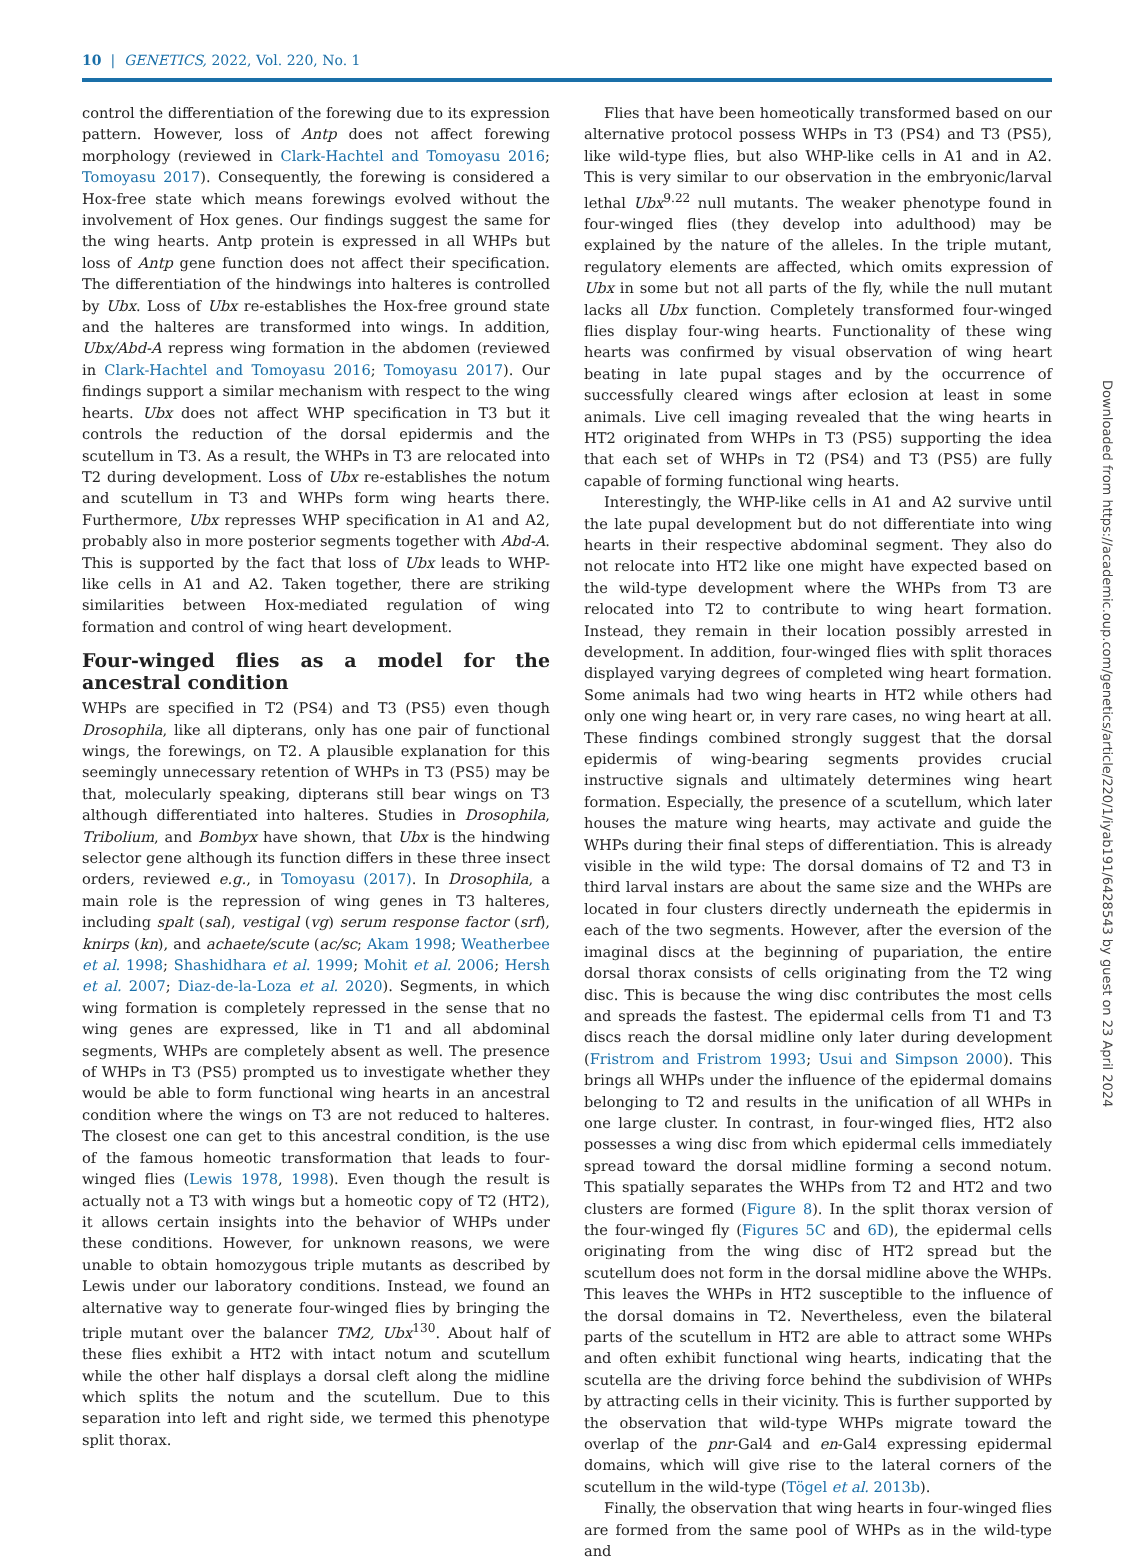10 | GENETICS, 2022, Vol. 220, No. 1
control the differentiation of the forewing due to its expression pattern. However, loss of Antp does not affect forewing morphology (reviewed in Clark-Hachtel and Tomoyasu 2016; Tomoyasu 2017). Consequently, the forewing is considered a Hox-free state which means forewings evolved without the involvement of Hox genes. Our findings suggest the same for the wing hearts. Antp protein is expressed in all WHPs but loss of Antp gene function does not affect their specification. The differentiation of the hindwings into halteres is controlled by Ubx. Loss of Ubx re-establishes the Hox-free ground state and the halteres are transformed into wings. In addition, Ubx/Abd-A repress wing formation in the abdomen (reviewed in Clark-Hachtel and Tomoyasu 2016; Tomoyasu 2017). Our findings support a similar mechanism with respect to the wing hearts. Ubx does not affect WHP specification in T3 but it controls the reduction of the dorsal epidermis and the scutellum in T3. As a result, the WHPs in T3 are relocated into T2 during development. Loss of Ubx re-establishes the notum and scutellum in T3 and WHPs form wing hearts there. Furthermore, Ubx represses WHP specification in A1 and A2, probably also in more posterior segments together with Abd-A. This is supported by the fact that loss of Ubx leads to WHP-like cells in A1 and A2. Taken together, there are striking similarities between Hox-mediated regulation of wing formation and control of wing heart development.
Four-winged flies as a model for the ancestral condition
WHPs are specified in T2 (PS4) and T3 (PS5) even though Drosophila, like all dipterans, only has one pair of functional wings, the forewings, on T2. A plausible explanation for this seemingly unnecessary retention of WHPs in T3 (PS5) may be that, molecularly speaking, dipterans still bear wings on T3 although differentiated into halteres. Studies in Drosophila, Tribolium, and Bombyx have shown, that Ubx is the hindwing selector gene although its function differs in these three insect orders, reviewed e.g., in Tomoyasu (2017). In Drosophila, a main role is the repression of wing genes in T3 halteres, including spalt (sal), vestigal (vg) serum response factor (srf), knirps (kn), and achaete/scute (ac/sc; Akam 1998; Weatherbee et al. 1998; Shashidhara et al. 1999; Mohit et al. 2006; Hersh et al. 2007; Diaz-de-la-Loza et al. 2020). Segments, in which wing formation is completely repressed in the sense that no wing genes are expressed, like in T1 and all abdominal segments, WHPs are completely absent as well. The presence of WHPs in T3 (PS5) prompted us to investigate whether they would be able to form functional wing hearts in an ancestral condition where the wings on T3 are not reduced to halteres. The closest one can get to this ancestral condition, is the use of the famous homeotic transformation that leads to four-winged flies (Lewis 1978, 1998). Even though the result is actually not a T3 with wings but a homeotic copy of T2 (HT2), it allows certain insights into the behavior of WHPs under these conditions. However, for unknown reasons, we were unable to obtain homozygous triple mutants as described by Lewis under our laboratory conditions. Instead, we found an alternative way to generate four-winged flies by bringing the triple mutant over the balancer TM2, Ubx<sup>130</sup>. About half of these flies exhibit a HT2 with intact notum and scutellum while the other half displays a dorsal cleft along the midline which splits the notum and the scutellum. Due to this separation into left and right side, we termed this phenotype split thorax.
Flies that have been homeotically transformed based on our alternative protocol possess WHPs in T3 (PS4) and T3 (PS5), like wild-type flies, but also WHP-like cells in A1 and in A2. This is very similar to our observation in the embryonic/larval lethal Ubx<sup>9.22</sup> null mutants. The weaker phenotype found in four-winged flies (they develop into adulthood) may be explained by the nature of the alleles. In the triple mutant, regulatory elements are affected, which omits expression of Ubx in some but not all parts of the fly, while the null mutant lacks all Ubx function. Completely transformed four-winged flies display four-wing hearts. Functionality of these wing hearts was confirmed by visual observation of wing heart beating in late pupal stages and by the occurrence of successfully cleared wings after eclosion at least in some animals. Live cell imaging revealed that the wing hearts in HT2 originated from WHPs in T3 (PS5) supporting the idea that each set of WHPs in T2 (PS4) and T3 (PS5) are fully capable of forming functional wing hearts.
Interestingly, the WHP-like cells in A1 and A2 survive until the late pupal development but do not differentiate into wing hearts in their respective abdominal segment. They also do not relocate into HT2 like one might have expected based on the wild-type development where the WHPs from T3 are relocated into T2 to contribute to wing heart formation. Instead, they remain in their location possibly arrested in development. In addition, four-winged flies with split thoraces displayed varying degrees of completed wing heart formation. Some animals had two wing hearts in HT2 while others had only one wing heart or, in very rare cases, no wing heart at all. These findings combined strongly suggest that the dorsal epidermis of wing-bearing segments provides crucial instructive signals and ultimately determines wing heart formation. Especially, the presence of a scutellum, which later houses the mature wing hearts, may activate and guide the WHPs during their final steps of differentiation. This is already visible in the wild type: The dorsal domains of T2 and T3 in third larval instars are about the same size and the WHPs are located in four clusters directly underneath the epidermis in each of the two segments. However, after the eversion of the imaginal discs at the beginning of pupariation, the entire dorsal thorax consists of cells originating from the T2 wing disc. This is because the wing disc contributes the most cells and spreads the fastest. The epidermal cells from T1 and T3 discs reach the dorsal midline only later during development (Fristrom and Fristrom 1993; Usui and Simpson 2000). This brings all WHPs under the influence of the epidermal domains belonging to T2 and results in the unification of all WHPs in one large cluster. In contrast, in four-winged flies, HT2 also possesses a wing disc from which epidermal cells immediately spread toward the dorsal midline forming a second notum. This spatially separates the WHPs from T2 and HT2 and two clusters are formed (Figure 8). In the split thorax version of the four-winged fly (Figures 5C and 6D), the epidermal cells originating from the wing disc of HT2 spread but the scutellum does not form in the dorsal midline above the WHPs. This leaves the WHPs in HT2 susceptible to the influence of the dorsal domains in T2. Nevertheless, even the bilateral parts of the scutellum in HT2 are able to attract some WHPs and often exhibit functional wing hearts, indicating that the scutella are the driving force behind the subdivision of WHPs by attracting cells in their vicinity. This is further supported by the observation that wild-type WHPs migrate toward the overlap of the pnr-Gal4 and en-Gal4 expressing epidermal domains, which will give rise to the lateral corners of the scutellum in the wild-type (Tögel et al. 2013b).
Finally, the observation that wing hearts in four-winged flies are formed from the same pool of WHPs as in the wild-type and
Downloaded from https://academic.oup.com/genetics/article/220/1/iyab191/6428543 by guest on 23 April 2024